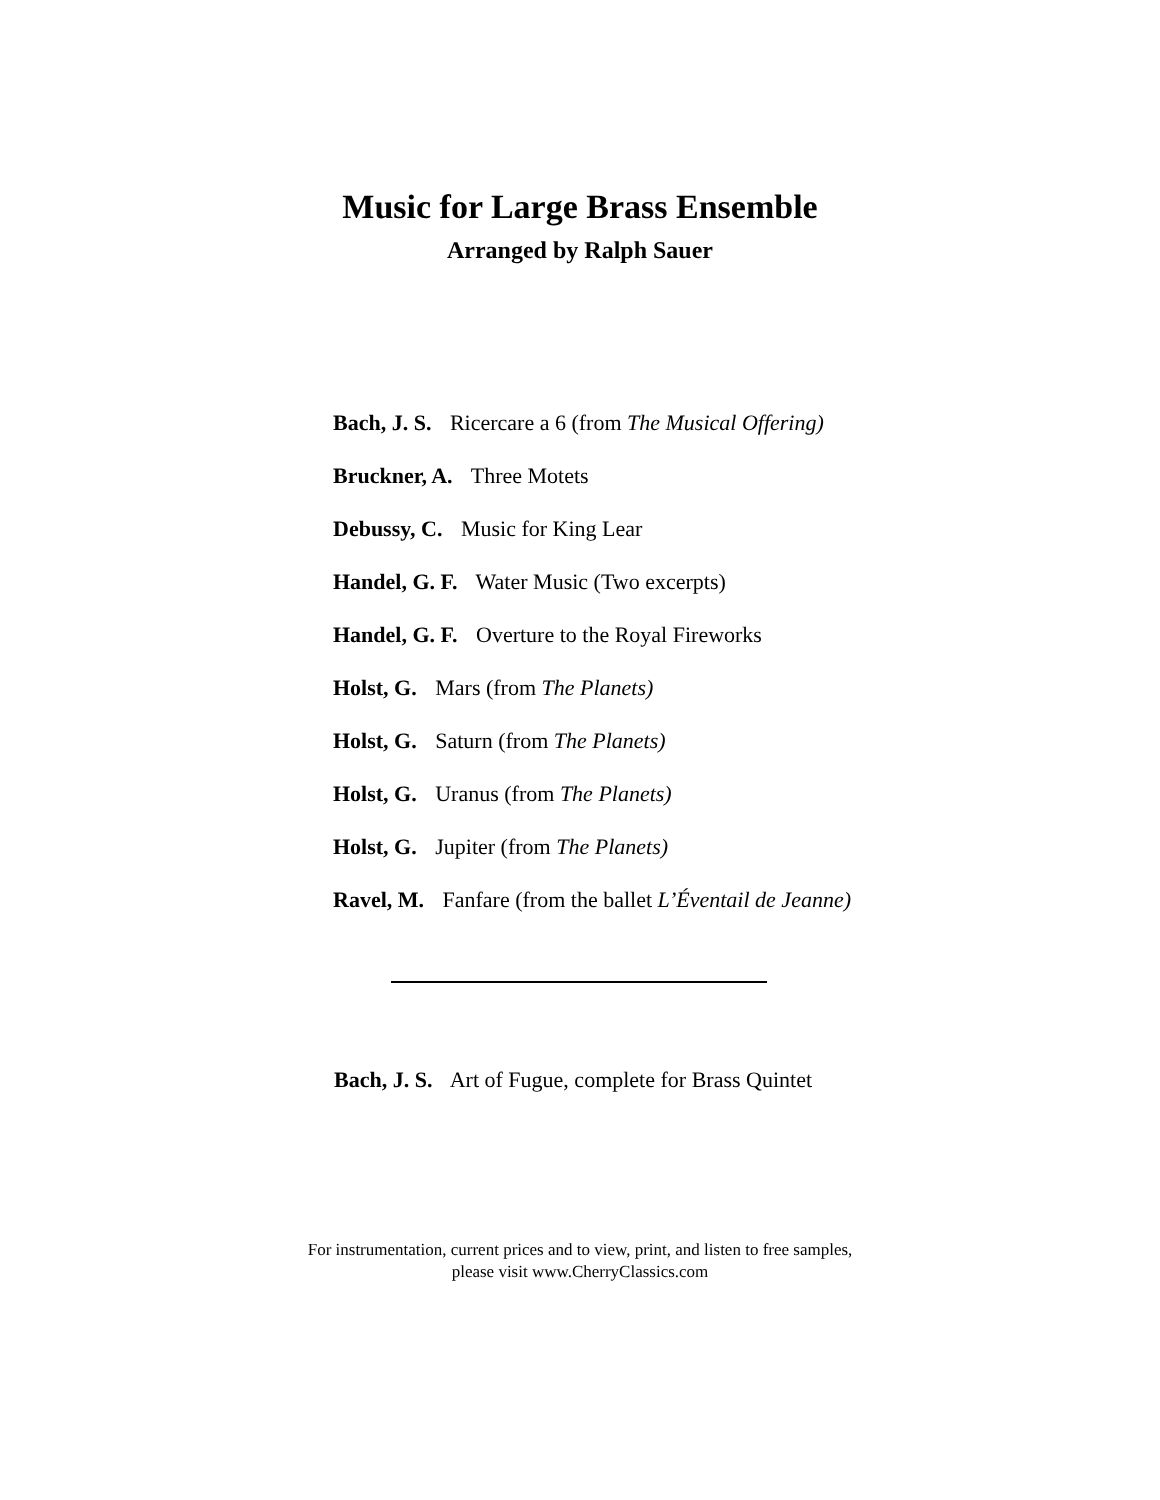Music for Large Brass Ensemble
Arranged by Ralph Sauer
Bach, J. S. Ricercare a 6 (from The Musical Offering)
Bruckner, A. Three Motets
Debussy, C. Music for King Lear
Handel, G. F. Water Music (Two excerpts)
Handel, G. F. Overture to the Royal Fireworks
Holst, G. Mars (from The Planets)
Holst, G. Saturn (from The Planets)
Holst, G. Uranus (from The Planets)
Holst, G. Jupiter (from The Planets)
Ravel, M. Fanfare (from the ballet L’Éventail de Jeanne)
Bach, J. S. Art of Fugue, complete for Brass Quintet
For instrumentation, current prices and to view, print, and listen to free samples,
please visit www.CherryClassics.com